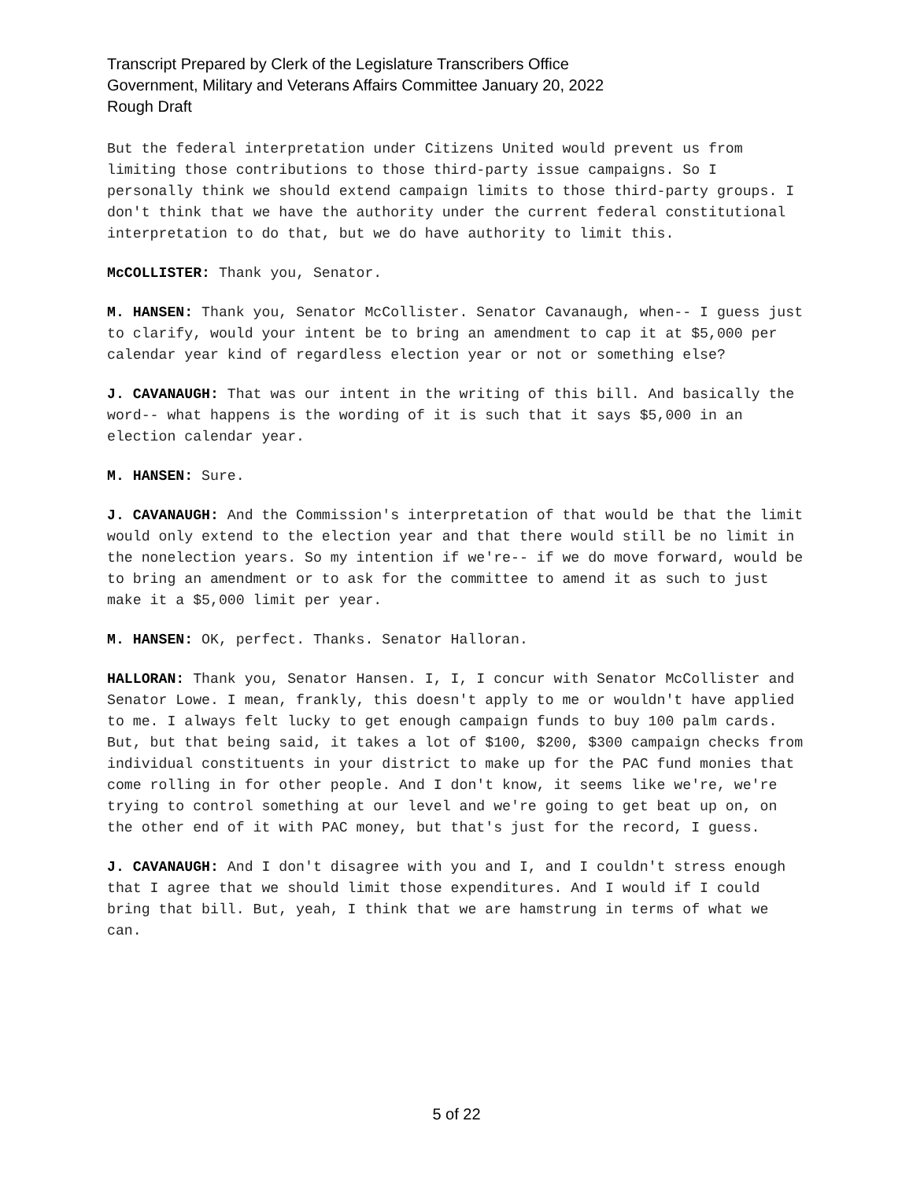Transcript Prepared by Clerk of the Legislature Transcribers Office
Government, Military and Veterans Affairs Committee January 20, 2022
Rough Draft
But the federal interpretation under Citizens United would prevent us from limiting those contributions to those third-party issue campaigns. So I personally think we should extend campaign limits to those third-party groups. I don't think that we have the authority under the current federal constitutional interpretation to do that, but we do have authority to limit this.
McCOLLISTER: Thank you, Senator.
M. HANSEN: Thank you, Senator McCollister. Senator Cavanaugh, when-- I guess just to clarify, would your intent be to bring an amendment to cap it at $5,000 per calendar year kind of regardless election year or not or something else?
J. CAVANAUGH: That was our intent in the writing of this bill. And basically the word-- what happens is the wording of it is such that it says $5,000 in an election calendar year.
M. HANSEN: Sure.
J. CAVANAUGH: And the Commission's interpretation of that would be that the limit would only extend to the election year and that there would still be no limit in the nonelection years. So my intention if we're-- if we do move forward, would be to bring an amendment or to ask for the committee to amend it as such to just make it a $5,000 limit per year.
M. HANSEN: OK, perfect. Thanks. Senator Halloran.
HALLORAN: Thank you, Senator Hansen. I, I, I concur with Senator McCollister and Senator Lowe. I mean, frankly, this doesn't apply to me or wouldn't have applied to me. I always felt lucky to get enough campaign funds to buy 100 palm cards. But, but that being said, it takes a lot of $100, $200, $300 campaign checks from individual constituents in your district to make up for the PAC fund monies that come rolling in for other people. And I don't know, it seems like we're, we're trying to control something at our level and we're going to get beat up on, on the other end of it with PAC money, but that's just for the record, I guess.
J. CAVANAUGH: And I don't disagree with you and I, and I couldn't stress enough that I agree that we should limit those expenditures. And I would if I could bring that bill. But, yeah, I think that we are hamstrung in terms of what we can.
5 of 22